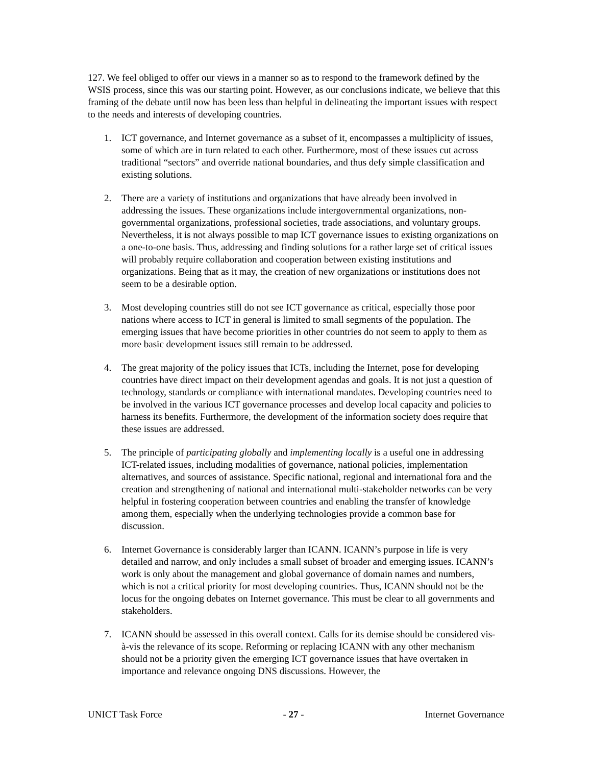127. We feel obliged to offer our views in a manner so as to respond to the framework defined by the WSIS process, since this was our starting point. However, as our conclusions indicate, we believe that this framing of the debate until now has been less than helpful in delineating the important issues with respect to the needs and interests of developing countries.
1. ICT governance, and Internet governance as a subset of it, encompasses a multiplicity of issues, some of which are in turn related to each other. Furthermore, most of these issues cut across traditional “sectors” and override national boundaries, and thus defy simple classification and existing solutions.
2. There are a variety of institutions and organizations that have already been involved in addressing the issues. These organizations include intergovernmental organizations, non-governmental organizations, professional societies, trade associations, and voluntary groups. Nevertheless, it is not always possible to map ICT governance issues to existing organizations on a one-to-one basis. Thus, addressing and finding solutions for a rather large set of critical issues will probably require collaboration and cooperation between existing institutions and organizations. Being that as it may, the creation of new organizations or institutions does not seem to be a desirable option.
3. Most developing countries still do not see ICT governance as critical, especially those poor nations where access to ICT in general is limited to small segments of the population. The emerging issues that have become priorities in other countries do not seem to apply to them as more basic development issues still remain to be addressed.
4. The great majority of the policy issues that ICTs, including the Internet, pose for developing countries have direct impact on their development agendas and goals. It is not just a question of technology, standards or compliance with international mandates. Developing countries need to be involved in the various ICT governance processes and develop local capacity and policies to harness its benefits. Furthermore, the development of the information society does require that these issues are addressed.
5. The principle of participating globally and implementing locally is a useful one in addressing ICT-related issues, including modalities of governance, national policies, implementation alternatives, and sources of assistance. Specific national, regional and international fora and the creation and strengthening of national and international multi-stakeholder networks can be very helpful in fostering cooperation between countries and enabling the transfer of knowledge among them, especially when the underlying technologies provide a common base for discussion.
6. Internet Governance is considerably larger than ICANN. ICANN’s purpose in life is very detailed and narrow, and only includes a small subset of broader and emerging issues. ICANN’s work is only about the management and global governance of domain names and numbers, which is not a critical priority for most developing countries. Thus, ICANN should not be the locus for the ongoing debates on Internet governance. This must be clear to all governments and stakeholders.
7. ICANN should be assessed in this overall context. Calls for its demise should be considered vis-à-vis the relevance of its scope. Reforming or replacing ICANN with any other mechanism should not be a priority given the emerging ICT governance issues that have overtaken in importance and relevance ongoing DNS discussions. However, the
UNICT Task Force - 27 - Internet Governance